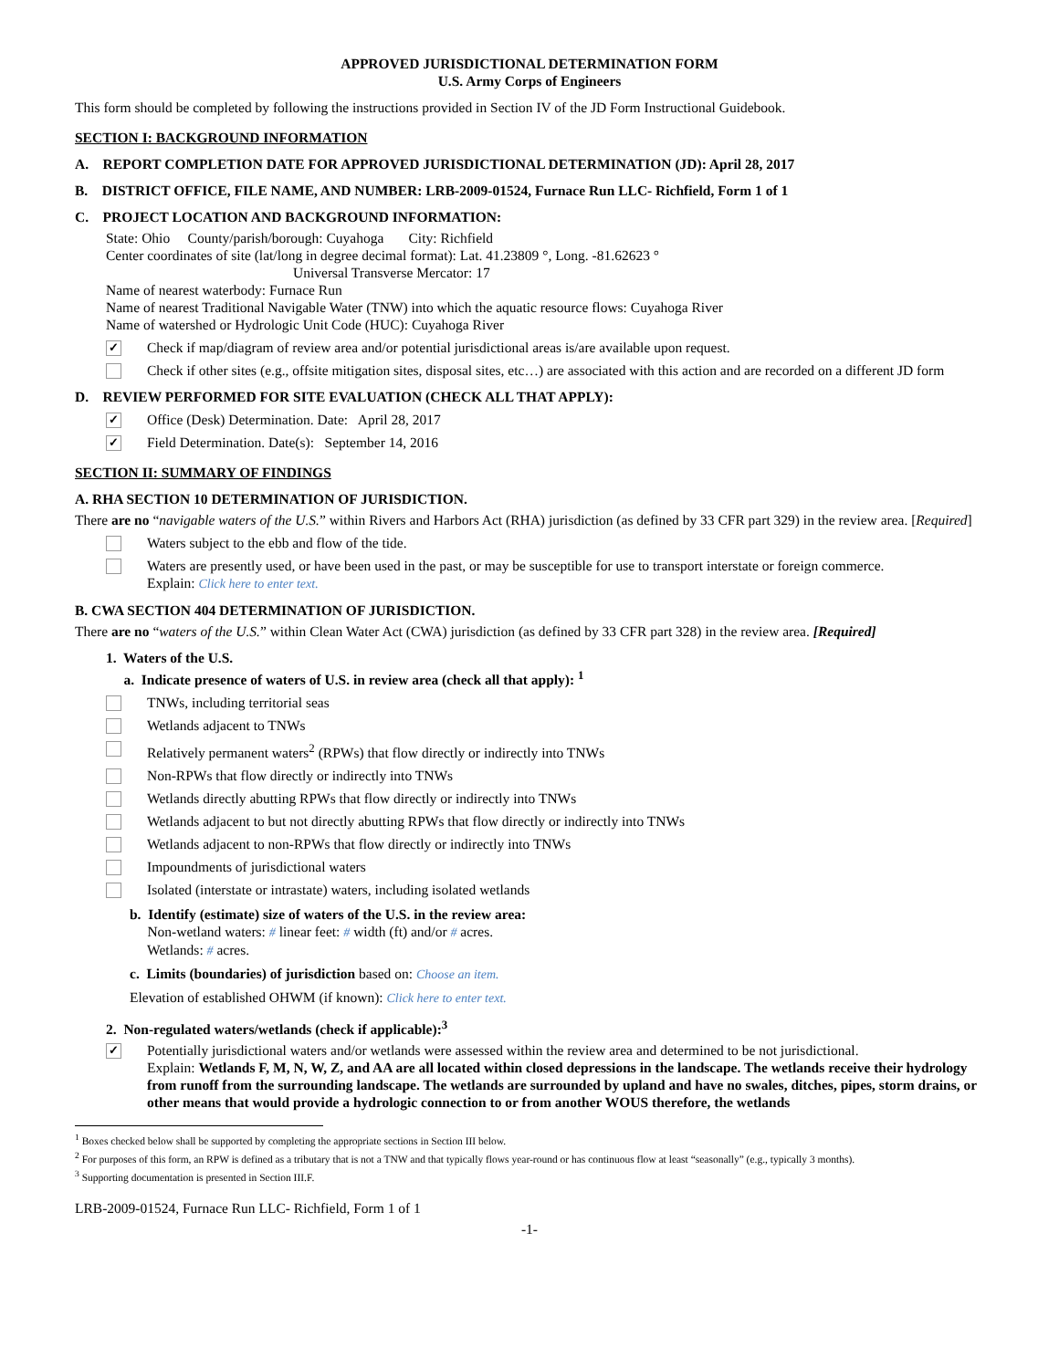APPROVED JURISDICTIONAL DETERMINATION FORM
U.S. Army Corps of Engineers
This form should be completed by following the instructions provided in Section IV of the JD Form Instructional Guidebook.
SECTION I: BACKGROUND INFORMATION
A. REPORT COMPLETION DATE FOR APPROVED JURISDICTIONAL DETERMINATION (JD): April 28, 2017
B. DISTRICT OFFICE, FILE NAME, AND NUMBER: LRB-2009-01524, Furnace Run LLC- Richfield, Form 1 of 1
C. PROJECT LOCATION AND BACKGROUND INFORMATION:
State: Ohio County/parish/borough: Cuyahoga City: Richfield
Center coordinates of site (lat/long in degree decimal format): Lat. 41.23809 °, Long. -81.62623 °
Universal Transverse Mercator: 17
Name of nearest waterbody: Furnace Run
Name of nearest Traditional Navigable Water (TNW) into which the aquatic resource flows: Cuyahoga River
Name of watershed or Hydrologic Unit Code (HUC): Cuyahoga River
✓ Check if map/diagram of review area and/or potential jurisdictional areas is/are available upon request.
Check if other sites (e.g., offsite mitigation sites, disposal sites, etc…) are associated with this action and are recorded on a different JD form
D. REVIEW PERFORMED FOR SITE EVALUATION (CHECK ALL THAT APPLY):
✓ Office (Desk) Determination. Date: April 28, 2017
✓ Field Determination. Date(s): September 14, 2016
SECTION II: SUMMARY OF FINDINGS
A. RHA SECTION 10 DETERMINATION OF JURISDICTION.
There are no “navigable waters of the U.S.” within Rivers and Harbors Act (RHA) jurisdiction (as defined by 33 CFR part 329) in the review area. [Required]
Waters subject to the ebb and flow of the tide.
Waters are presently used, or have been used in the past, or may be susceptible for use to transport interstate or foreign commerce.
Explain: Click here to enter text.
B. CWA SECTION 404 DETERMINATION OF JURISDICTION.
There are no “waters of the U.S.” within Clean Water Act (CWA) jurisdiction (as defined by 33 CFR part 328) in the review area. [Required]
1. Waters of the U.S.
a. Indicate presence of waters of U.S. in review area (check all that apply): <sup>1</sup>
TNWs, including territorial seas
Wetlands adjacent to TNWs
Relatively permanent waters<sup>2</sup> (RPWs) that flow directly or indirectly into TNWs
Non-RPWs that flow directly or indirectly into TNWs
Wetlands directly abutting RPWs that flow directly or indirectly into TNWs
Wetlands adjacent to but not directly abutting RPWs that flow directly or indirectly into TNWs
Wetlands adjacent to non-RPWs that flow directly or indirectly into TNWs
Impoundments of jurisdictional waters
Isolated (interstate or intrastate) waters, including isolated wetlands
b. Identify (estimate) size of waters of the U.S. in the review area:
Non-wetland waters: # linear feet: # width (ft) and/or # acres.
Wetlands: # acres.
c. Limits (boundaries) of jurisdiction based on: Choose an item.
Elevation of established OHWM (if known): Click here to enter text.
2. Non-regulated waters/wetlands (check if applicable):<sup>3</sup>
✓ Potentially jurisdictional waters and/or wetlands were assessed within the review area and determined to be not jurisdictional.
Explain: Wetlands F, M, N, W, Z, and AA are all located within closed depressions in the landscape. The wetlands receive their hydrology from runoff from the surrounding landscape. The wetlands are surrounded by upland and have no swales, ditches, pipes, storm drains, or other means that would provide a hydrologic connection to or from another WOUS therefore, the wetlands
<sup>1</sup> Boxes checked below shall be supported by completing the appropriate sections in Section III below.
<sup>2</sup> For purposes of this form, an RPW is defined as a tributary that is not a TNW and that typically flows year-round or has continuous flow at least “seasonally” (e.g., typically 3 months).
<sup>3</sup> Supporting documentation is presented in Section III.F.
LRB-2009-01524, Furnace Run LLC- Richfield, Form 1 of 1
-1-